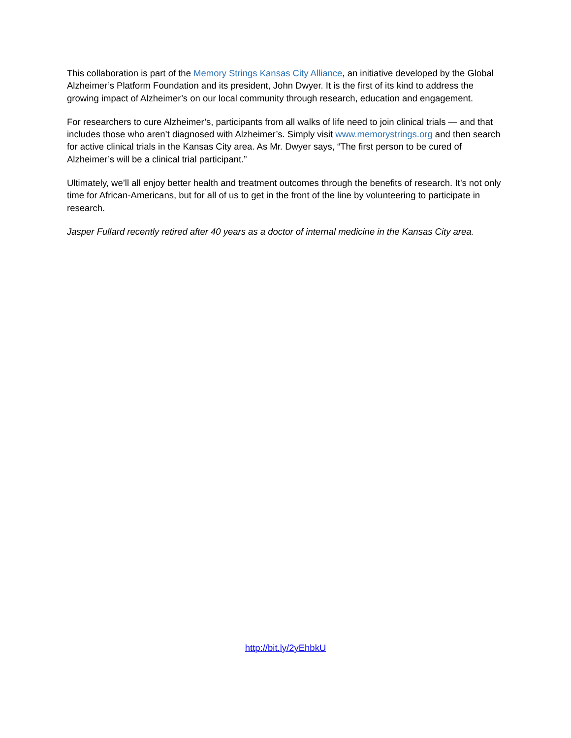This collaboration is part of the Memory Strings Kansas City Alliance, an initiative developed by the Global Alzheimer’s Platform Foundation and its president, John Dwyer. It is the first of its kind to address the growing impact of Alzheimer’s on our local community through research, education and engagement.
For researchers to cure Alzheimer’s, participants from all walks of life need to join clinical trials — and that includes those who aren’t diagnosed with Alzheimer’s. Simply visit www.memorystrings.org and then search for active clinical trials in the Kansas City area. As Mr. Dwyer says, “The first person to be cured of Alzheimer’s will be a clinical trial participant.”
Ultimately, we’ll all enjoy better health and treatment outcomes through the benefits of research. It’s not only time for African-Americans, but for all of us to get in the front of the line by volunteering to participate in research.
Jasper Fullard recently retired after 40 years as a doctor of internal medicine in the Kansas City area.
http://bit.ly/2yEhbkU